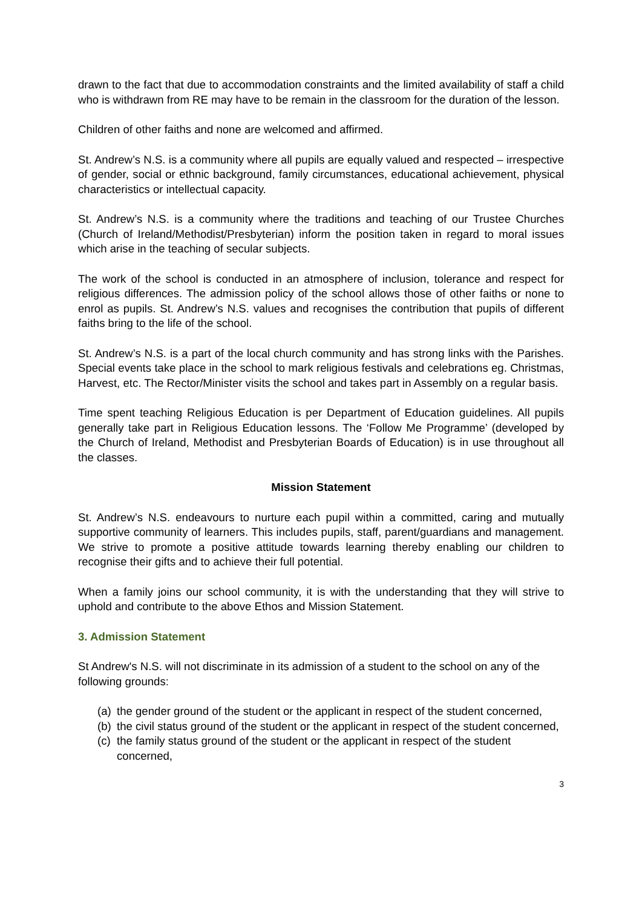drawn to the fact that due to accommodation constraints and the limited availability of staff a child who is withdrawn from RE may have to be remain in the classroom for the duration of the lesson.
Children of other faiths and none are welcomed and affirmed.
St. Andrew’s N.S. is a community where all pupils are equally valued and respected – irrespective of gender, social or ethnic background, family circumstances, educational achievement, physical characteristics or intellectual capacity.
St. Andrew’s N.S. is a community where the traditions and teaching of our Trustee Churches (Church of Ireland/Methodist/Presbyterian) inform the position taken in regard to moral issues which arise in the teaching of secular subjects.
The work of the school is conducted in an atmosphere of inclusion, tolerance and respect for religious differences. The admission policy of the school allows those of other faiths or none to enrol as pupils. St. Andrew’s N.S. values and recognises the contribution that pupils of different faiths bring to the life of the school.
St. Andrew’s N.S. is a part of the local church community and has strong links with the Parishes. Special events take place in the school to mark religious festivals and celebrations eg. Christmas, Harvest, etc. The Rector/Minister visits the school and takes part in Assembly on a regular basis.
Time spent teaching Religious Education is per Department of Education guidelines. All pupils generally take part in Religious Education lessons. The ‘Follow Me Programme’ (developed by the Church of Ireland, Methodist and Presbyterian Boards of Education) is in use throughout all the classes.
Mission Statement
St. Andrew’s N.S. endeavours to nurture each pupil within a committed, caring and mutually supportive community of learners. This includes pupils, staff, parent/guardians and management. We strive to promote a positive attitude towards learning thereby enabling our children to recognise their gifts and to achieve their full potential.
When a family joins our school community, it is with the understanding that they will strive to uphold and contribute to the above Ethos and Mission Statement.
3. Admission Statement
St Andrew's N.S. will not discriminate in its admission of a student to the school on any of the following grounds:
(a)
the gender ground of the student or the applicant in respect of the student concerned,
(b)
the civil status ground of the student or the applicant in respect of the student concerned,
(c)
the family status ground of the student or the applicant in respect of the student concerned,
3